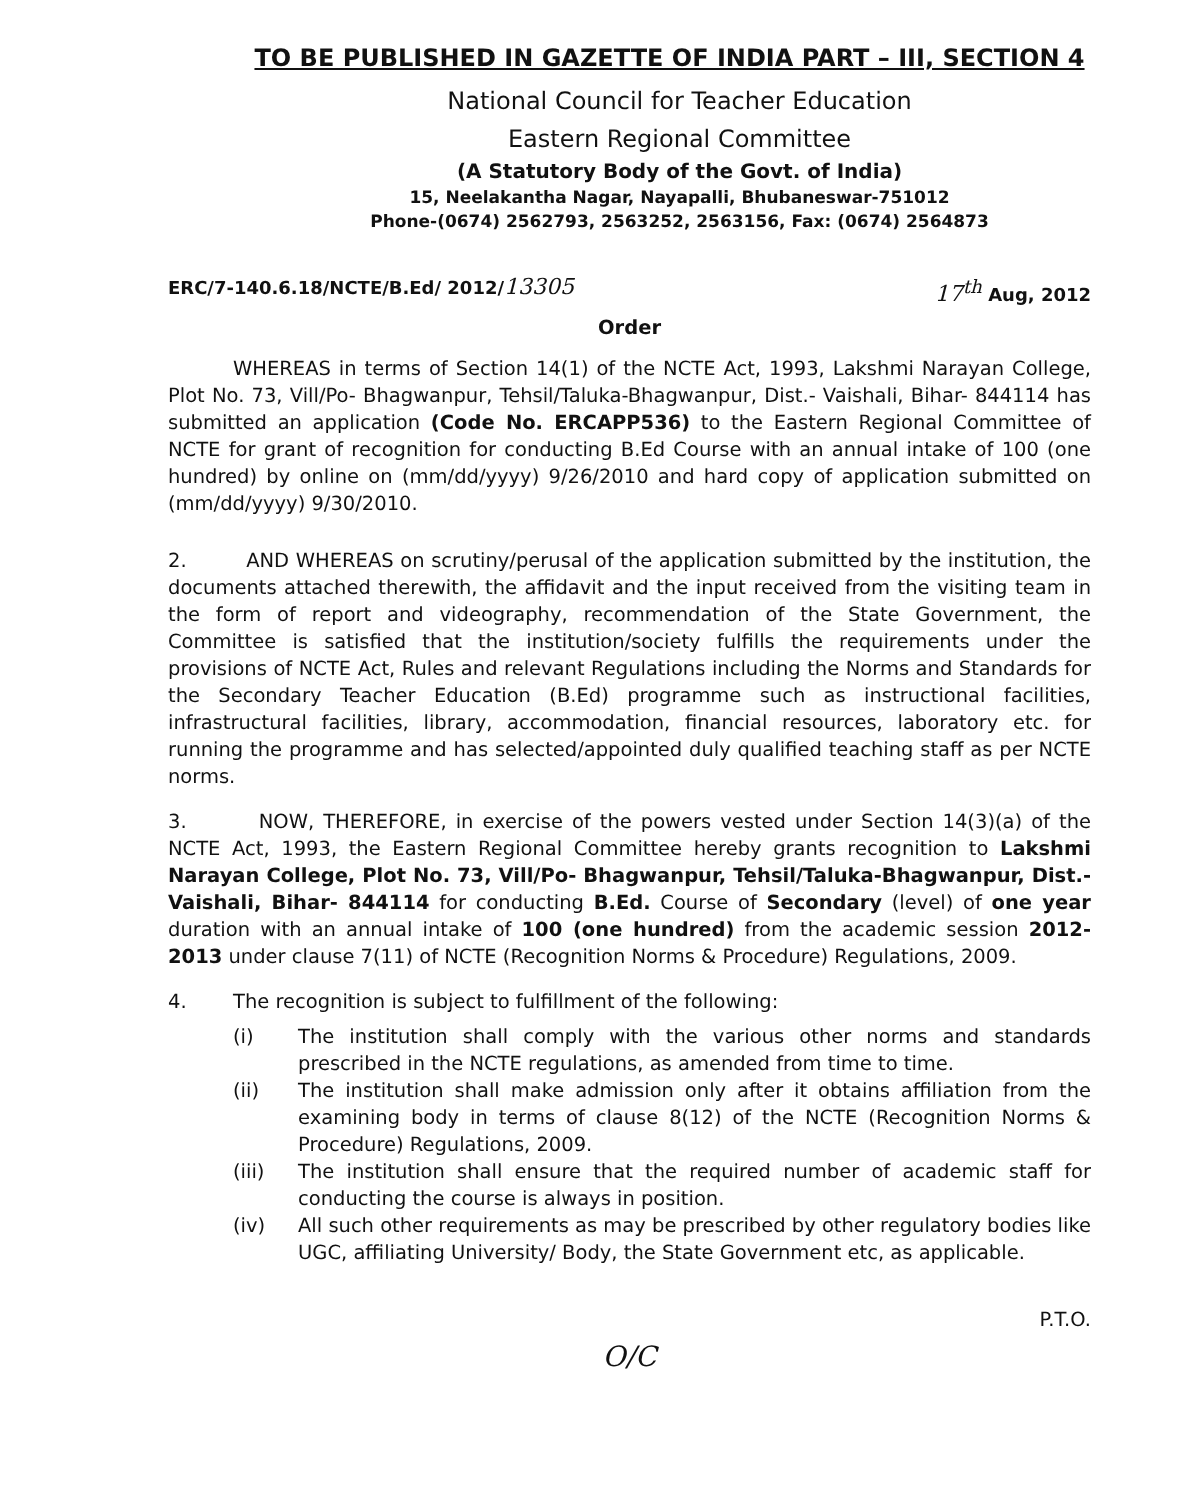TO BE PUBLISHED IN GAZETTE OF INDIA PART – III, SECTION 4
National Council for Teacher Education
Eastern Regional Committee
(A Statutory Body of the Govt. of India)
15, Neelakantha Nagar, Nayapalli, Bhubaneswar-751012
Phone-(0674) 2562793, 2563252, 2563156, Fax: (0674) 2564873
ERC/7-140.6.18/NCTE/B.Ed/ 2012/13305 17<sup>th</sup> Aug, 2012
Order
WHEREAS in terms of Section 14(1) of the NCTE Act, 1993, Lakshmi Narayan College, Plot No. 73, Vill/Po- Bhagwanpur, Tehsil/Taluka-Bhagwanpur, Dist.- Vaishali, Bihar- 844114 has submitted an application (Code No. ERCAPP536) to the Eastern Regional Committee of NCTE for grant of recognition for conducting B.Ed Course with an annual intake of 100 (one hundred) by online on (mm/dd/yyyy) 9/26/2010 and hard copy of application submitted on (mm/dd/yyyy) 9/30/2010.
2. AND WHEREAS on scrutiny/perusal of the application submitted by the institution, the documents attached therewith, the affidavit and the input received from the visiting team in the form of report and videography, recommendation of the State Government, the Committee is satisfied that the institution/society fulfills the requirements under the provisions of NCTE Act, Rules and relevant Regulations including the Norms and Standards for the Secondary Teacher Education (B.Ed) programme such as instructional facilities, infrastructural facilities, library, accommodation, financial resources, laboratory etc. for running the programme and has selected/appointed duly qualified teaching staff as per NCTE norms.
3. NOW, THEREFORE, in exercise of the powers vested under Section 14(3)(a) of the NCTE Act, 1993, the Eastern Regional Committee hereby grants recognition to Lakshmi Narayan College, Plot No. 73, Vill/Po- Bhagwanpur, Tehsil/Taluka-Bhagwanpur, Dist.- Vaishali, Bihar- 844114 for conducting B.Ed. Course of Secondary (level) of one year duration with an annual intake of 100 (one hundred) from the academic session 2012-2013 under clause 7(11) of NCTE (Recognition Norms & Procedure) Regulations, 2009.
4. The recognition is subject to fulfillment of the following:
(i) The institution shall comply with the various other norms and standards prescribed in the NCTE regulations, as amended from time to time.
(ii) The institution shall make admission only after it obtains affiliation from the examining body in terms of clause 8(12) of the NCTE (Recognition Norms & Procedure) Regulations, 2009.
(iii) The institution shall ensure that the required number of academic staff for conducting the course is always in position.
(iv) All such other requirements as may be prescribed by other regulatory bodies like UGC, affiliating University/ Body, the State Government etc, as applicable.
P.T.O.
O/C